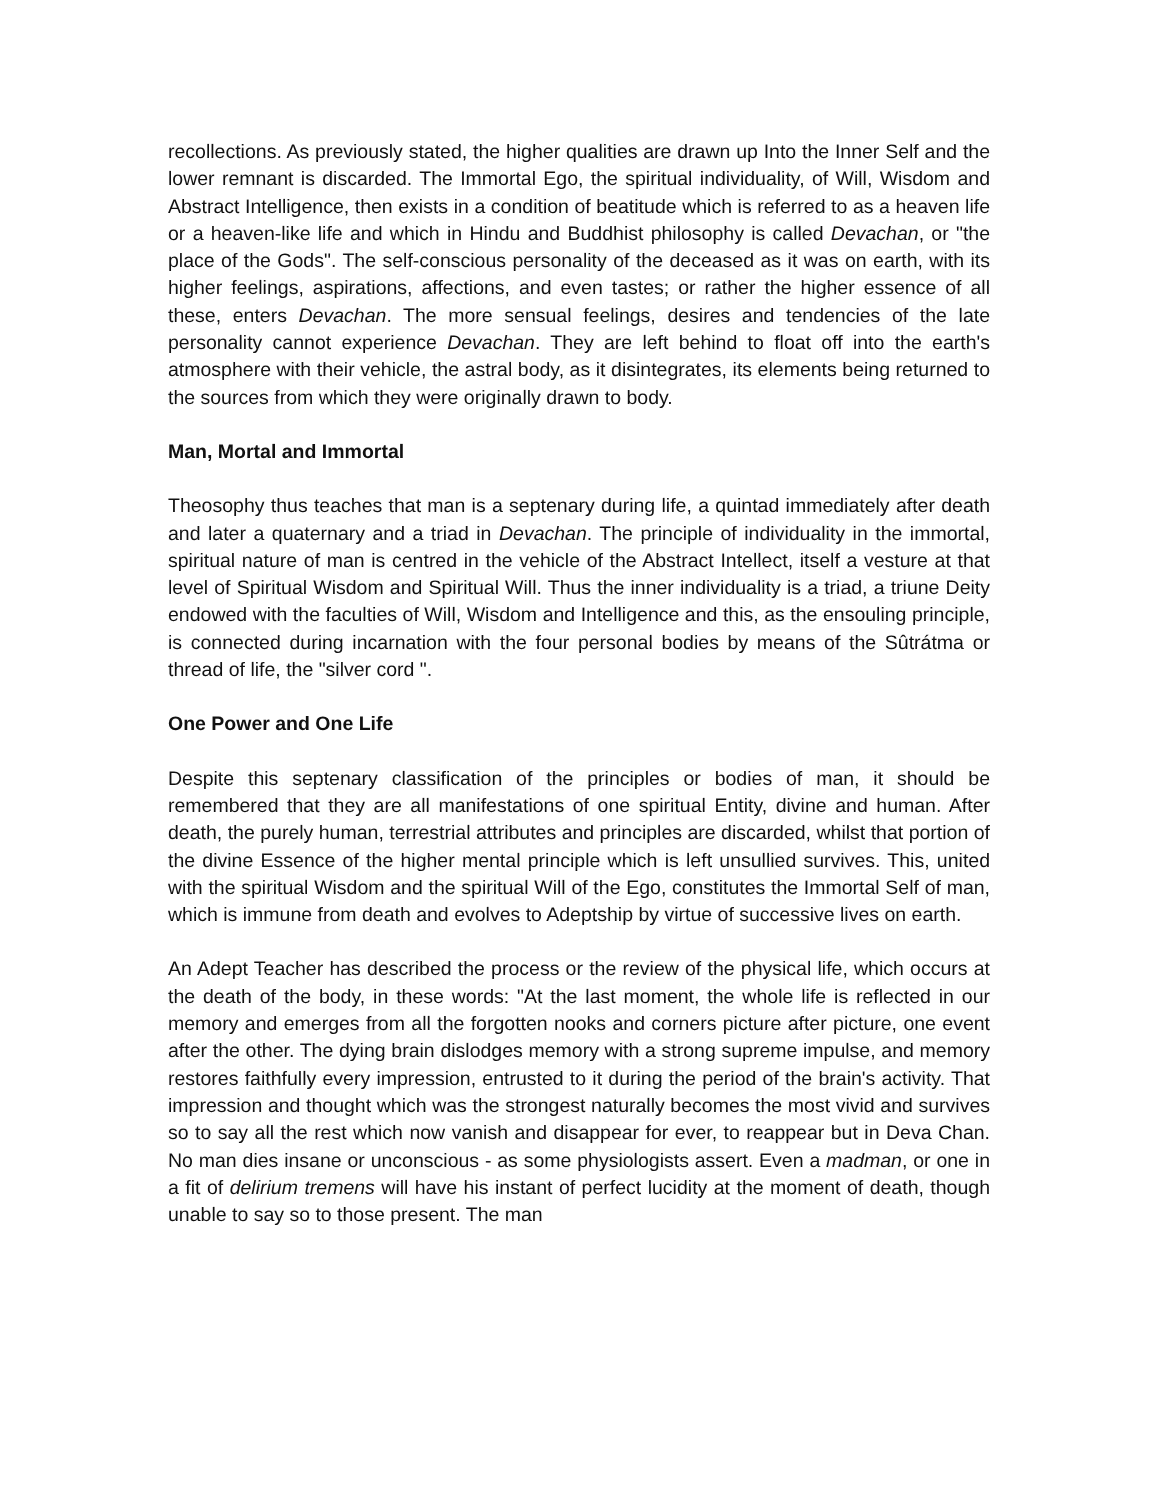recollections. As previously stated, the higher qualities are drawn up Into the Inner Self and the lower remnant is discarded. The Immortal Ego, the spiritual individuality, of Will, Wisdom and Abstract Intelligence, then exists in a condition of beatitude which is referred to as a heaven life or a heaven-like life and which in Hindu and Buddhist philosophy is called Devachan, or "the place of the Gods". The self-conscious personality of the deceased as it was on earth, with its higher feelings, aspirations, affections, and even tastes; or rather the higher essence of all these, enters Devachan. The more sensual feelings, desires and tendencies of the late personality cannot experience Devachan. They are left behind to float off into the earth's atmosphere with their vehicle, the astral body, as it disintegrates, its elements being returned to the sources from which they were originally drawn to body.
Man, Mortal and Immortal
Theosophy thus teaches that man is a septenary during life, a quintad immediately after death and later a quaternary and a triad in Devachan. The principle of individuality in the immortal, spiritual nature of man is centred in the vehicle of the Abstract Intellect, itself a vesture at that level of Spiritual Wisdom and Spiritual Will. Thus the inner individuality is a triad, a triune Deity endowed with the faculties of Will, Wisdom and Intelligence and this, as the ensouling principle, is connected during incarnation with the four personal bodies by means of the Sûtrátma or thread of life, the "silver cord ".
One Power and One Life
Despite this septenary classification of the principles or bodies of man, it should be remembered that they are all manifestations of one spiritual Entity, divine and human. After death, the purely human, terrestrial attributes and principles are discarded, whilst that portion of the divine Essence of the higher mental principle which is left unsullied survives. This, united with the spiritual Wisdom and the spiritual Will of the Ego, constitutes the Immortal Self of man, which is immune from death and evolves to Adeptship by virtue of successive lives on earth.
An Adept Teacher has described the process or the review of the physical life, which occurs at the death of the body, in these words: "At the last moment, the whole life is reflected in our memory and emerges from all the forgotten nooks and corners picture after picture, one event after the other. The dying brain dislodges memory with a strong supreme impulse, and memory restores faithfully every impression, entrusted to it during the period of the brain's activity. That impression and thought which was the strongest naturally becomes the most vivid and survives so to say all the rest which now vanish and disappear for ever, to reappear but in Deva Chan. No man dies insane or unconscious - as some physiologists assert. Even a madman, or one in a fit of delirium tremens will have his instant of perfect lucidity at the moment of death, though unable to say so to those present. The man